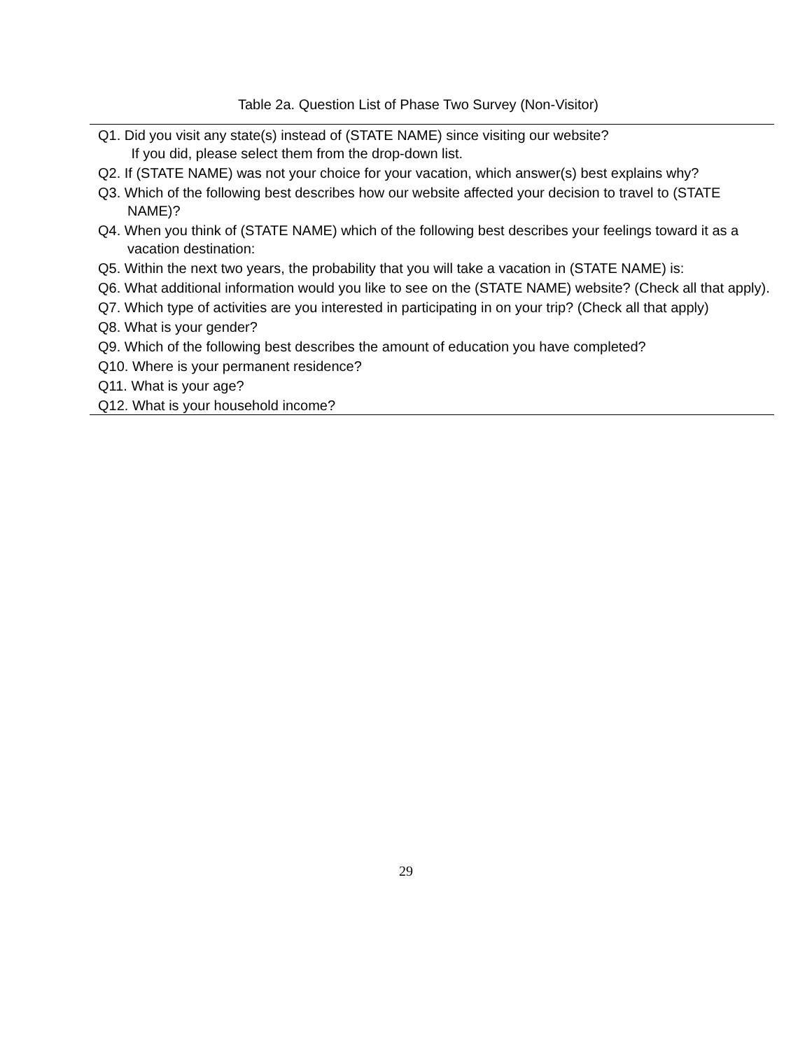Table 2a. Question List of Phase Two Survey (Non-Visitor)
| Q1. Did you visit any state(s) instead of (STATE NAME) since visiting our website? If you did, please select them from the drop-down list. |
| Q2. If (STATE NAME) was not your choice for your vacation, which answer(s) best explains why? |
| Q3. Which of the following best describes how our website affected your decision to travel to (STATE NAME)? |
| Q4. When you think of (STATE NAME) which of the following best describes your feelings toward it as a vacation destination: |
| Q5. Within the next two years, the probability that you will take a vacation in (STATE NAME) is: |
| Q6. What additional information would you like to see on the (STATE NAME) website? (Check all that apply). |
| Q7. Which type of activities are you interested in participating in on your trip? (Check all that apply) |
| Q8. What is your gender? |
| Q9. Which of the following best describes the amount of education you have completed? |
| Q10. Where is your permanent residence? |
| Q11. What is your age? |
| Q12. What is your household income? |
29